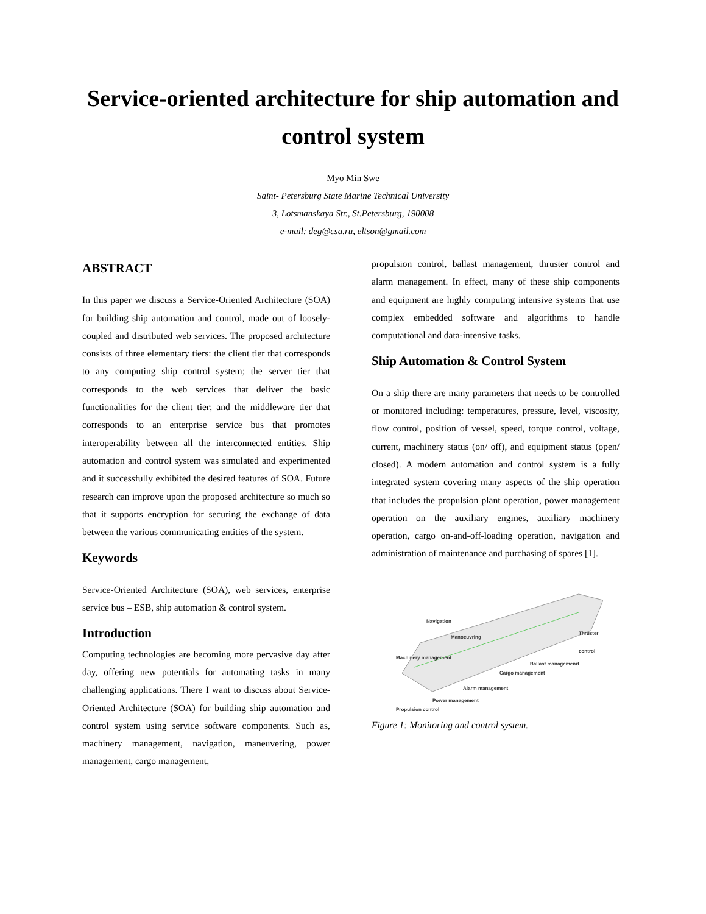Service-oriented architecture for ship automation and
control system
Myo Min Swe
Saint- Petersburg State Marine Technical University
3, Lotsmanskaya Str., St.Petersburg, 190008
e-mail: deg@csa.ru, eltson@gmail.com
ABSTRACT
In this paper we discuss a Service-Oriented Architecture (SOA) for building ship automation and control, made out of loosely-coupled and distributed web services. The proposed architecture consists of three elementary tiers: the client tier that corresponds to any computing ship control system; the server tier that corresponds to the web services that deliver the basic functionalities for the client tier; and the middleware tier that corresponds to an enterprise service bus that promotes interoperability between all the interconnected entities. Ship automation and control system was simulated and experimented and it successfully exhibited the desired features of SOA. Future research can improve upon the proposed architecture so much so that it supports encryption for securing the exchange of data between the various communicating entities of the system.
Keywords
Service-Oriented Architecture (SOA), web services, enterprise service bus – ESB, ship automation & control system.
Introduction
Computing technologies are becoming more pervasive day after day, offering new potentials for automating tasks in many challenging applications. There I want to discuss about Service-Oriented Architecture (SOA) for building ship automation and control system using service software components. Such as, machinery management, navigation, maneuvering, power management, cargo management,
propulsion control, ballast management, thruster control and alarm management. In effect, many of these ship components and equipment are highly computing intensive systems that use complex embedded software and algorithms to handle computational and data-intensive tasks.
Ship Automation & Control System
On a ship there are many parameters that needs to be controlled or monitored including: temperatures, pressure, level, viscosity, flow control, position of vessel, speed, torque control, voltage, current, machinery status (on/ off), and equipment status (open/ closed). A modern automation and control system is a fully integrated system covering many aspects of the ship operation that includes the propulsion plant operation, power management operation on the auxiliary engines, auxiliary machinery operation, cargo on-and-off-loading operation, navigation and administration of maintenance and purchasing of spares [1].
Navigation
Manoeuvring
Thruster control
Machinery management
Ballast managemenrt
Cargo management
Alarm management
Power management
Propulsion control
Figure 1: Monitoring and control system.